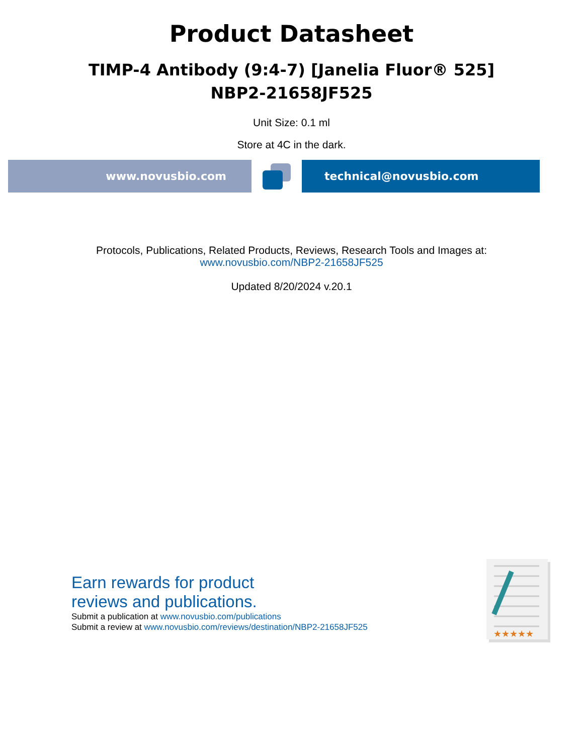Product Datasheet
TIMP-4 Antibody (9:4-7) [Janelia Fluor® 525]
NBP2-21658JF525
Unit Size: 0.1 ml
Store at 4C in the dark.
www.novusbio.com technical@novusbio.com
Protocols, Publications, Related Products, Reviews, Research Tools and Images at:
www.novusbio.com/NBP2-21658JF525
Updated 8/20/2024 v.20.1
Earn rewards for product
reviews and publications.
Submit a publication at www.novusbio.com/publications
Submit a review at www.novusbio.com/reviews/destination/NBP2-21658JF525
★★★★★